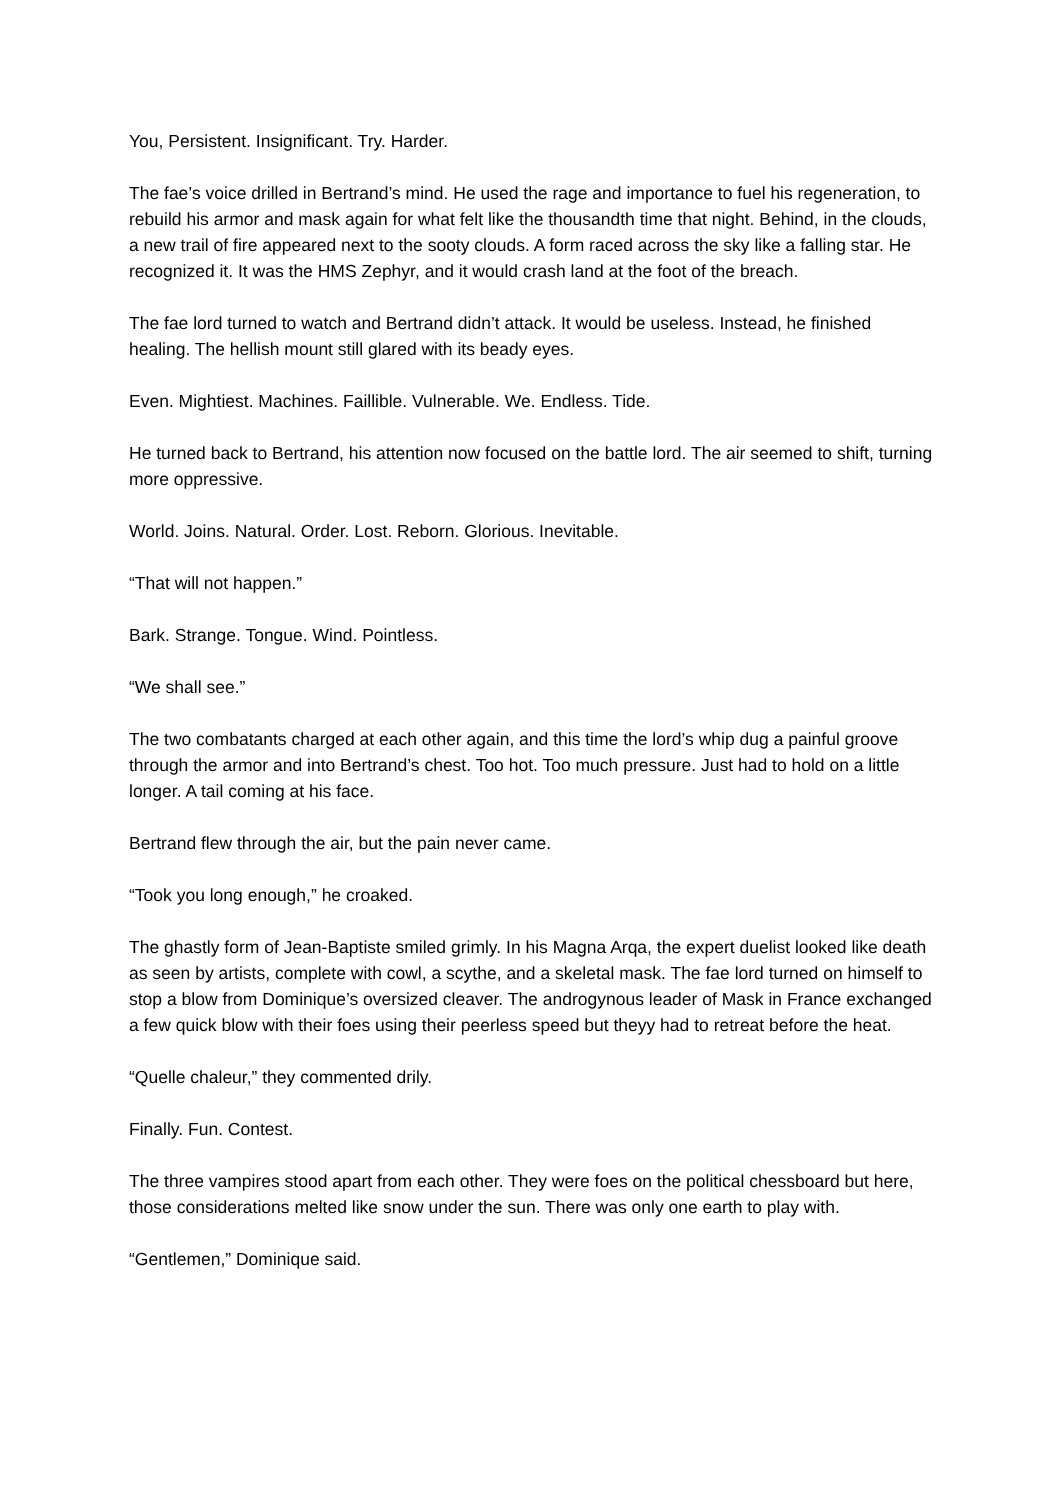You, Persistent. Insignificant. Try. Harder.
The fae’s voice drilled in Bertrand’s mind. He used the rage and importance to fuel his regeneration, to rebuild his armor and mask again for what felt like the thousandth time that night. Behind, in the clouds, a new trail of fire appeared next to the sooty clouds. A form raced across the sky like a falling star. He recognized it. It was the HMS Zephyr, and it would crash land at the foot of the breach.
The fae lord turned to watch and Bertrand didn’t attack. It would be useless. Instead, he finished healing. The hellish mount still glared with its beady eyes.
Even. Mightiest. Machines. Faillible. Vulnerable. We. Endless. Tide.
He turned back to Bertrand, his attention now focused on the battle lord. The air seemed to shift, turning more oppressive.
World. Joins. Natural. Order. Lost. Reborn. Glorious. Inevitable.
“That will not happen.”
Bark. Strange. Tongue. Wind. Pointless.
“We shall see.”
The two combatants charged at each other again, and this time the lord’s whip dug a painful groove through the armor and into Bertrand’s chest. Too hot. Too much pressure. Just had to hold on a little longer. A tail coming at his face.
Bertrand flew through the air, but the pain never came.
“Took you long enough,” he croaked.
The ghastly form of Jean-Baptiste smiled grimly. In his Magna Arqa, the expert duelist looked like death as seen by artists, complete with cowl, a scythe, and a skeletal mask. The fae lord turned on himself to stop a blow from Dominique’s oversized cleaver. The androgynous leader of Mask in France exchanged a few quick blow with their foes using their peerless speed but theyy had to retreat before the heat.
“Quelle chaleur,” they commented drily.
Finally. Fun. Contest.
The three vampires stood apart from each other. They were foes on the political chessboard but here, those considerations melted like snow under the sun. There was only one earth to play with.
“Gentlemen,” Dominique said.